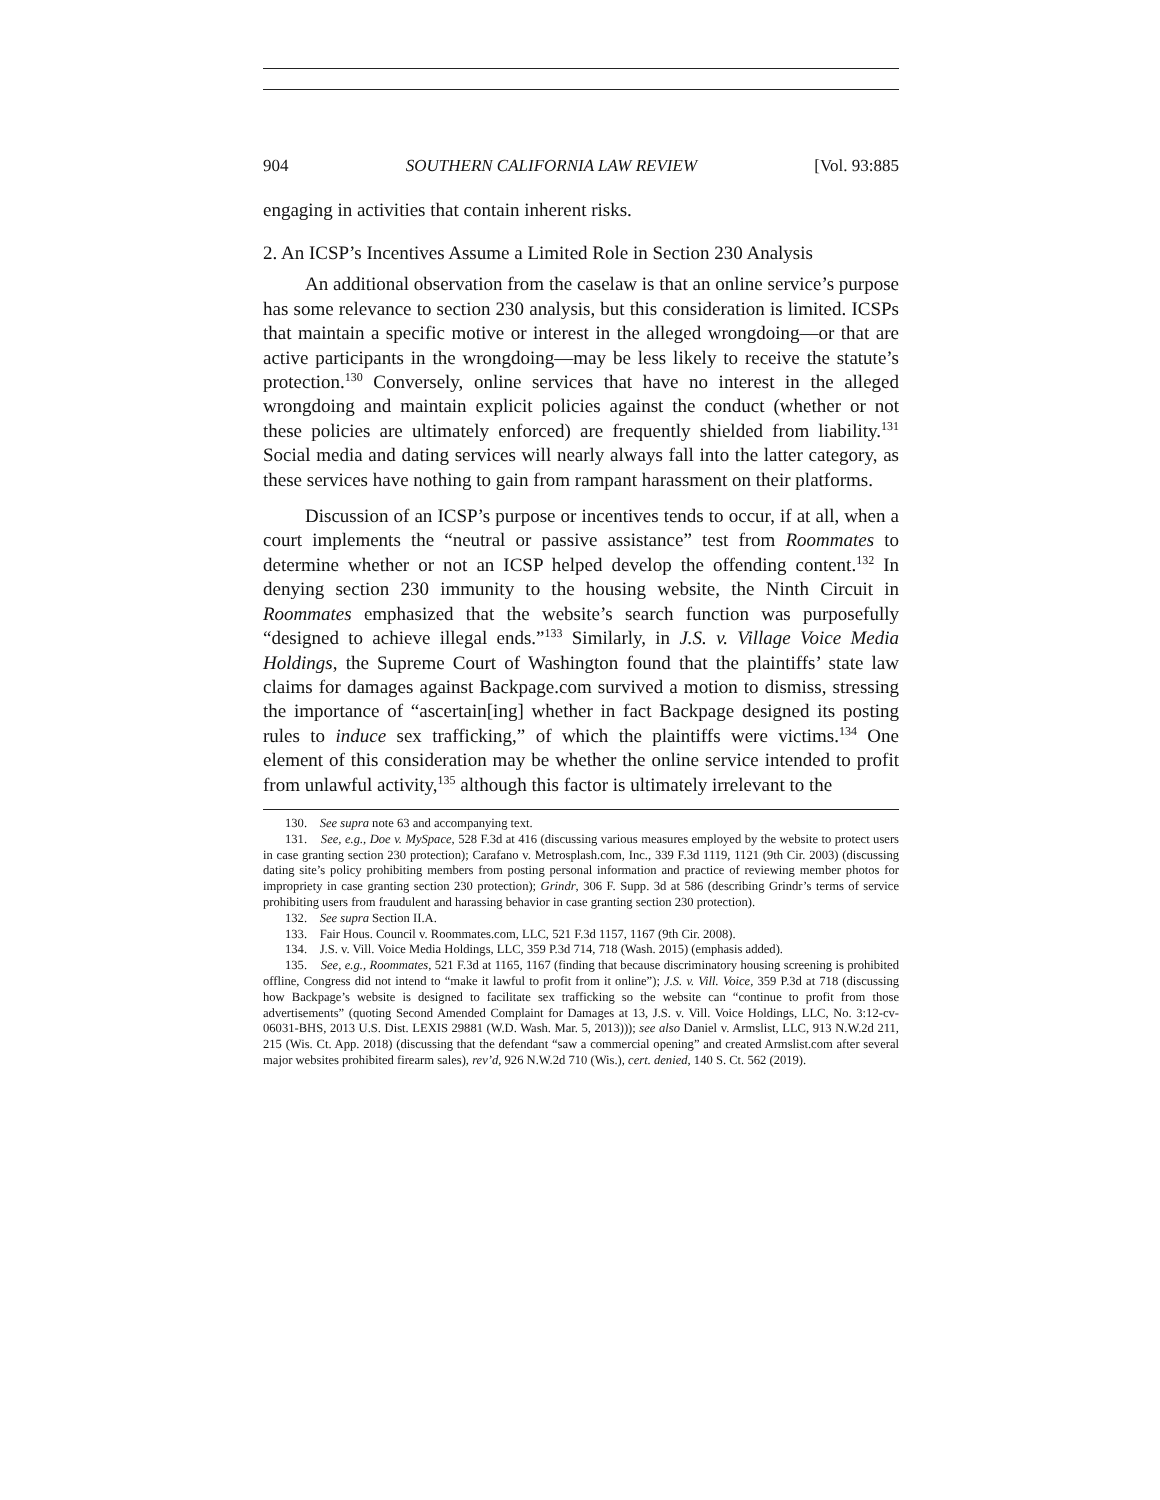904 SOUTHERN CALIFORNIA LAW REVIEW [Vol. 93:885
engaging in activities that contain inherent risks.
2. An ICSP’s Incentives Assume a Limited Role in Section 230 Analysis
An additional observation from the caselaw is that an online service’s purpose has some relevance to section 230 analysis, but this consideration is limited. ICSPs that maintain a specific motive or interest in the alleged wrongdoing—or that are active participants in the wrongdoing—may be less likely to receive the statute’s protection.<sup>130</sup> Conversely, online services that have no interest in the alleged wrongdoing and maintain explicit policies against the conduct (whether or not these policies are ultimately enforced) are frequently shielded from liability.<sup>131</sup> Social media and dating services will nearly always fall into the latter category, as these services have nothing to gain from rampant harassment on their platforms.
Discussion of an ICSP’s purpose or incentives tends to occur, if at all, when a court implements the “neutral or passive assistance” test from Roommates to determine whether or not an ICSP helped develop the offending content.<sup>132</sup> In denying section 230 immunity to the housing website, the Ninth Circuit in Roommates emphasized that the website’s search function was purposefully “designed to achieve illegal ends.”<sup>133</sup> Similarly, in J.S. v. Village Voice Media Holdings, the Supreme Court of Washington found that the plaintiffs’ state law claims for damages against Backpage.com survived a motion to dismiss, stressing the importance of “ascertain[ing] whether in fact Backpage designed its posting rules to induce sex trafficking,” of which the plaintiffs were victims.<sup>134</sup> One element of this consideration may be whether the online service intended to profit from unlawful activity,<sup>135</sup> although this factor is ultimately irrelevant to the
130. See supra note 63 and accompanying text.
131. See, e.g., Doe v. MySpace, 528 F.3d at 416 (discussing various measures employed by the website to protect users in case granting section 230 protection); Carafano v. Metrosplash.com, Inc., 339 F.3d 1119, 1121 (9th Cir. 2003) (discussing dating site’s policy prohibiting members from posting personal information and practice of reviewing member photos for impropriety in case granting section 230 protection); Grindr, 306 F. Supp. 3d at 586 (describing Grindr’s terms of service prohibiting users from fraudulent and harassing behavior in case granting section 230 protection).
132. See supra Section II.A.
133. Fair Hous. Council v. Roommates.com, LLC, 521 F.3d 1157, 1167 (9th Cir. 2008).
134. J.S. v. Vill. Voice Media Holdings, LLC, 359 P.3d 714, 718 (Wash. 2015) (emphasis added).
135. See, e.g., Roommates, 521 F.3d at 1165, 1167 (finding that because discriminatory housing screening is prohibited offline, Congress did not intend to “make it lawful to profit from it online”); J.S. v. Vill. Voice, 359 P.3d at 718 (discussing how Backpage’s website is designed to facilitate sex trafficking so the website can “continue to profit from those advertisements” (quoting Second Amended Complaint for Damages at 13, J.S. v. Vill. Voice Holdings, LLC, No. 3:12-cv-06031-BHS, 2013 U.S. Dist. LEXIS 29881 (W.D. Wash. Mar. 5, 2013))); see also Daniel v. Armslist, LLC, 913 N.W.2d 211, 215 (Wis. Ct. App. 2018) (discussing that the defendant “saw a commercial opening” and created Armslist.com after several major websites prohibited firearm sales), rev’d, 926 N.W.2d 710 (Wis.), cert. denied, 140 S. Ct. 562 (2019).